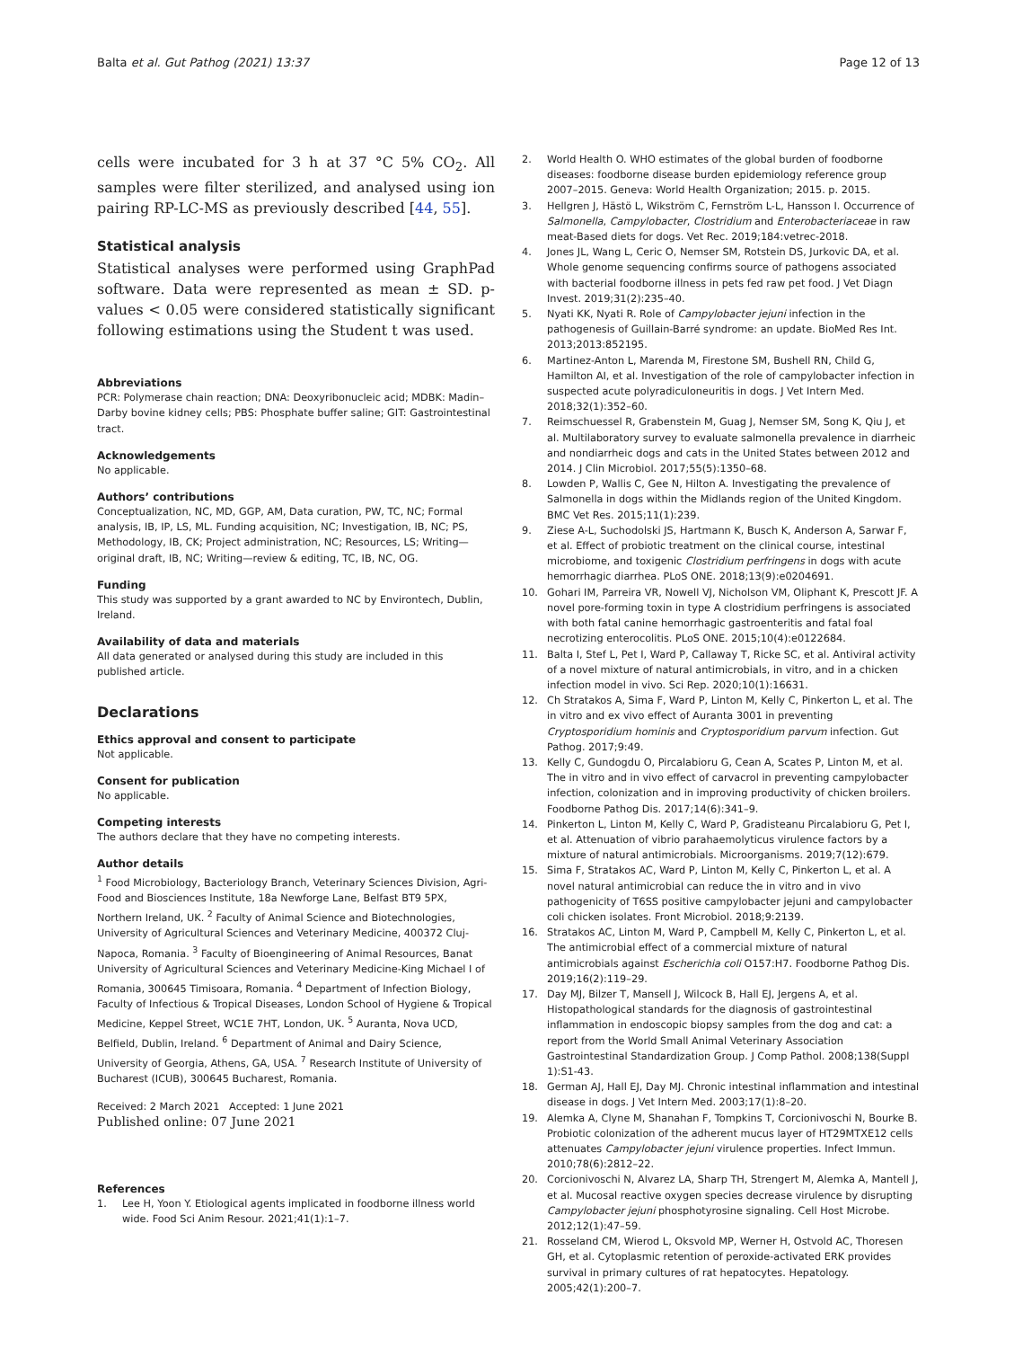Balta et al. Gut Pathog (2021) 13:37
Page 12 of 13
cells were incubated for 3 h at 37 °C 5% CO<sub>2</sub>. All samples were filter sterilized, and analysed using ion pairing RP-LC-MS as previously described [44, 55].
Statistical analysis
Statistical analyses were performed using GraphPad software. Data were represented as mean ± SD. p-values < 0.05 were considered statistically significant following estimations using the Student t was used.
Abbreviations
PCR: Polymerase chain reaction; DNA: Deoxyribonucleic acid; MDBK: Madin–Darby bovine kidney cells; PBS: Phosphate buffer saline; GIT: Gastrointestinal tract.
Acknowledgements
No applicable.
Authors’ contributions
Conceptualization, NC, MD, GGP, AM, Data curation, PW, TC, NC; Formal analysis, IB, IP, LS, ML. Funding acquisition, NC; Investigation, IB, NC; PS, Methodology, IB, CK; Project administration, NC; Resources, LS; Writing—original draft, IB, NC; Writing—review & editing, TC, IB, NC, OG.
Funding
This study was supported by a grant awarded to NC by Environtech, Dublin, Ireland.
Availability of data and materials
All data generated or analysed during this study are included in this published article.
Declarations
Ethics approval and consent to participate
Not applicable.
Consent for publication
No applicable.
Competing interests
The authors declare that they have no competing interests.
Author details
<sup>1</sup> Food Microbiology, Bacteriology Branch, Veterinary Sciences Division, Agri-Food and Biosciences Institute, 18a Newforge Lane, Belfast BT9 5PX, Northern Ireland, UK. <sup>2</sup> Faculty of Animal Science and Biotechnologies, University of Agricultural Sciences and Veterinary Medicine, 400372 Cluj-Napoca, Romania. <sup>3</sup> Faculty of Bioengineering of Animal Resources, Banat University of Agricultural Sciences and Veterinary Medicine-King Michael I of Romania, 300645 Timisoara, Romania. <sup>4</sup> Department of Infection Biology, Faculty of Infectious & Tropical Diseases, London School of Hygiene & Tropical Medicine, Keppel Street, WC1E 7HT, London, UK. <sup>5</sup> Auranta, Nova UCD, Belfield, Dublin, Ireland. <sup>6</sup> Department of Animal and Dairy Science, University of Georgia, Athens, GA, USA. <sup>7</sup> Research Institute of University of Bucharest (ICUB), 300645 Bucharest, Romania.
Received: 2 March 2021 Accepted: 1 June 2021
Published online: 07 June 2021
References
1. Lee H, Yoon Y. Etiological agents implicated in foodborne illness world wide. Food Sci Anim Resour. 2021;41(1):1–7.
2. World Health O. WHO estimates of the global burden of foodborne diseases: foodborne disease burden epidemiology reference group 2007–2015. Geneva: World Health Organization; 2015. p. 2015.
3. Hellgren J, Hästö L, Wikström C, Fernström L-L, Hansson I. Occurrence of Salmonella, Campylobacter, Clostridium and Enterobacteriaceae in raw meat-Based diets for dogs. Vet Rec. 2019;184:vetrec-2018.
4. Jones JL, Wang L, Ceric O, Nemser SM, Rotstein DS, Jurkovic DA, et al. Whole genome sequencing confirms source of pathogens associated with bacterial foodborne illness in pets fed raw pet food. J Vet Diagn Invest. 2019;31(2):235–40.
5. Nyati KK, Nyati R. Role of Campylobacter jejuni infection in the pathogenesis of Guillain-Barré syndrome: an update. BioMed Res Int. 2013;2013:852195.
6. Martinez-Anton L, Marenda M, Firestone SM, Bushell RN, Child G, Hamilton AI, et al. Investigation of the role of campylobacter infection in suspected acute polyradiculoneuritis in dogs. J Vet Intern Med. 2018;32(1):352–60.
7. Reimschuessel R, Grabenstein M, Guag J, Nemser SM, Song K, Qiu J, et al. Multilaboratory survey to evaluate salmonella prevalence in diarrheic and nondiarrheic dogs and cats in the United States between 2012 and 2014. J Clin Microbiol. 2017;55(5):1350–68.
8. Lowden P, Wallis C, Gee N, Hilton A. Investigating the prevalence of Salmonella in dogs within the Midlands region of the United Kingdom. BMC Vet Res. 2015;11(1):239.
9. Ziese A-L, Suchodolski JS, Hartmann K, Busch K, Anderson A, Sarwar F, et al. Effect of probiotic treatment on the clinical course, intestinal microbiome, and toxigenic Clostridium perfringens in dogs with acute hemorrhagic diarrhea. PLoS ONE. 2018;13(9):e0204691.
10. Gohari IM, Parreira VR, Nowell VJ, Nicholson VM, Oliphant K, Prescott JF. A novel pore-forming toxin in type A clostridium perfringens is associated with both fatal canine hemorrhagic gastroenteritis and fatal foal necrotizing enterocolitis. PLoS ONE. 2015;10(4):e0122684.
11. Balta I, Stef L, Pet I, Ward P, Callaway T, Ricke SC, et al. Antiviral activity of a novel mixture of natural antimicrobials, in vitro, and in a chicken infection model in vivo. Sci Rep. 2020;10(1):16631.
12. Ch Stratakos A, Sima F, Ward P, Linton M, Kelly C, Pinkerton L, et al. The in vitro and ex vivo effect of Auranta 3001 in preventing Cryptosporidium hominis and Cryptosporidium parvum infection. Gut Pathog. 2017;9:49.
13. Kelly C, Gundogdu O, Pircalabioru G, Cean A, Scates P, Linton M, et al. The in vitro and in vivo effect of carvacrol in preventing campylobacter infection, colonization and in improving productivity of chicken broilers. Foodborne Pathog Dis. 2017;14(6):341–9.
14. Pinkerton L, Linton M, Kelly C, Ward P, Gradisteanu Pircalabioru G, Pet I, et al. Attenuation of vibrio parahaemolyticus virulence factors by a mixture of natural antimicrobials. Microorganisms. 2019;7(12):679.
15. Sima F, Stratakos AC, Ward P, Linton M, Kelly C, Pinkerton L, et al. A novel natural antimicrobial can reduce the in vitro and in vivo pathogenicity of T6SS positive campylobacter jejuni and campylobacter coli chicken isolates. Front Microbiol. 2018;9:2139.
16. Stratakos AC, Linton M, Ward P, Campbell M, Kelly C, Pinkerton L, et al. The antimicrobial effect of a commercial mixture of natural antimicrobials against Escherichia coli O157:H7. Foodborne Pathog Dis. 2019;16(2):119–29.
17. Day MJ, Bilzer T, Mansell J, Wilcock B, Hall EJ, Jergens A, et al. Histopathological standards for the diagnosis of gastrointestinal inflammation in endoscopic biopsy samples from the dog and cat: a report from the World Small Animal Veterinary Association Gastrointestinal Standardization Group. J Comp Pathol. 2008;138(Suppl 1):S1-43.
18. German AJ, Hall EJ, Day MJ. Chronic intestinal inflammation and intestinal disease in dogs. J Vet Intern Med. 2003;17(1):8–20.
19. Alemka A, Clyne M, Shanahan F, Tompkins T, Corcionivoschi N, Bourke B. Probiotic colonization of the adherent mucus layer of HT29MTXE12 cells attenuates Campylobacter jejuni virulence properties. Infect Immun. 2010;78(6):2812–22.
20. Corcionivoschi N, Alvarez LA, Sharp TH, Strengert M, Alemka A, Mantell J, et al. Mucosal reactive oxygen species decrease virulence by disrupting Campylobacter jejuni phosphotyrosine signaling. Cell Host Microbe. 2012;12(1):47–59.
21. Rosseland CM, Wierod L, Oksvold MP, Werner H, Ostvold AC, Thoresen GH, et al. Cytoplasmic retention of peroxide-activated ERK provides survival in primary cultures of rat hepatocytes. Hepatology. 2005;42(1):200–7.